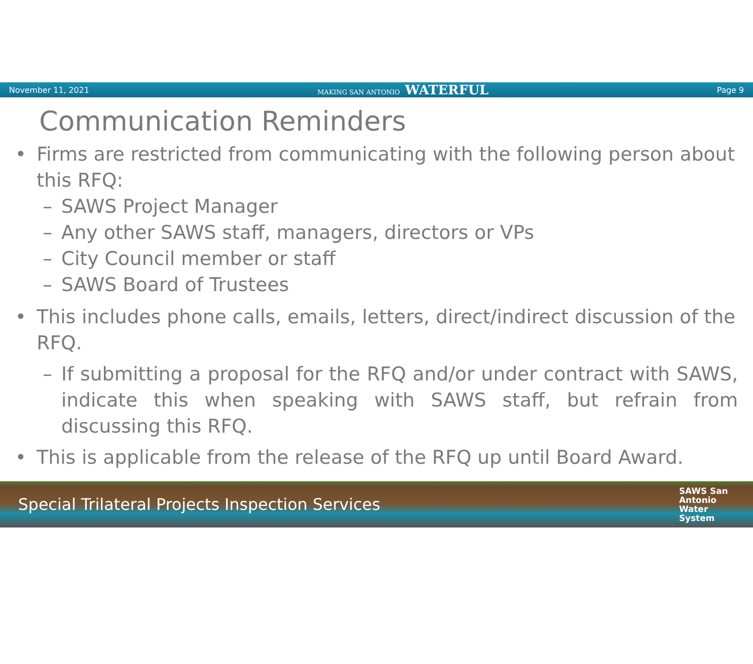November 11, 2021 MAKING SAN ANTONIO WATERFUL Page 9
Communication Reminders
• Firms are restricted from communicating with the following person about this RFQ:
– SAWS Project Manager
– Any other SAWS staff, managers, directors or VPs
– City Council member or staff
– SAWS Board of Trustees
• This includes phone calls, emails, letters, direct/indirect discussion of the RFQ.
– If submitting a proposal for the RFQ and/or under contract with SAWS, indicate this when speaking with SAWS staff, but refrain from discussing this RFQ.
• This is applicable from the release of the RFQ up until Board Award.
Special Trilateral Projects Inspection Services SAWS San
Antonio
Water
System